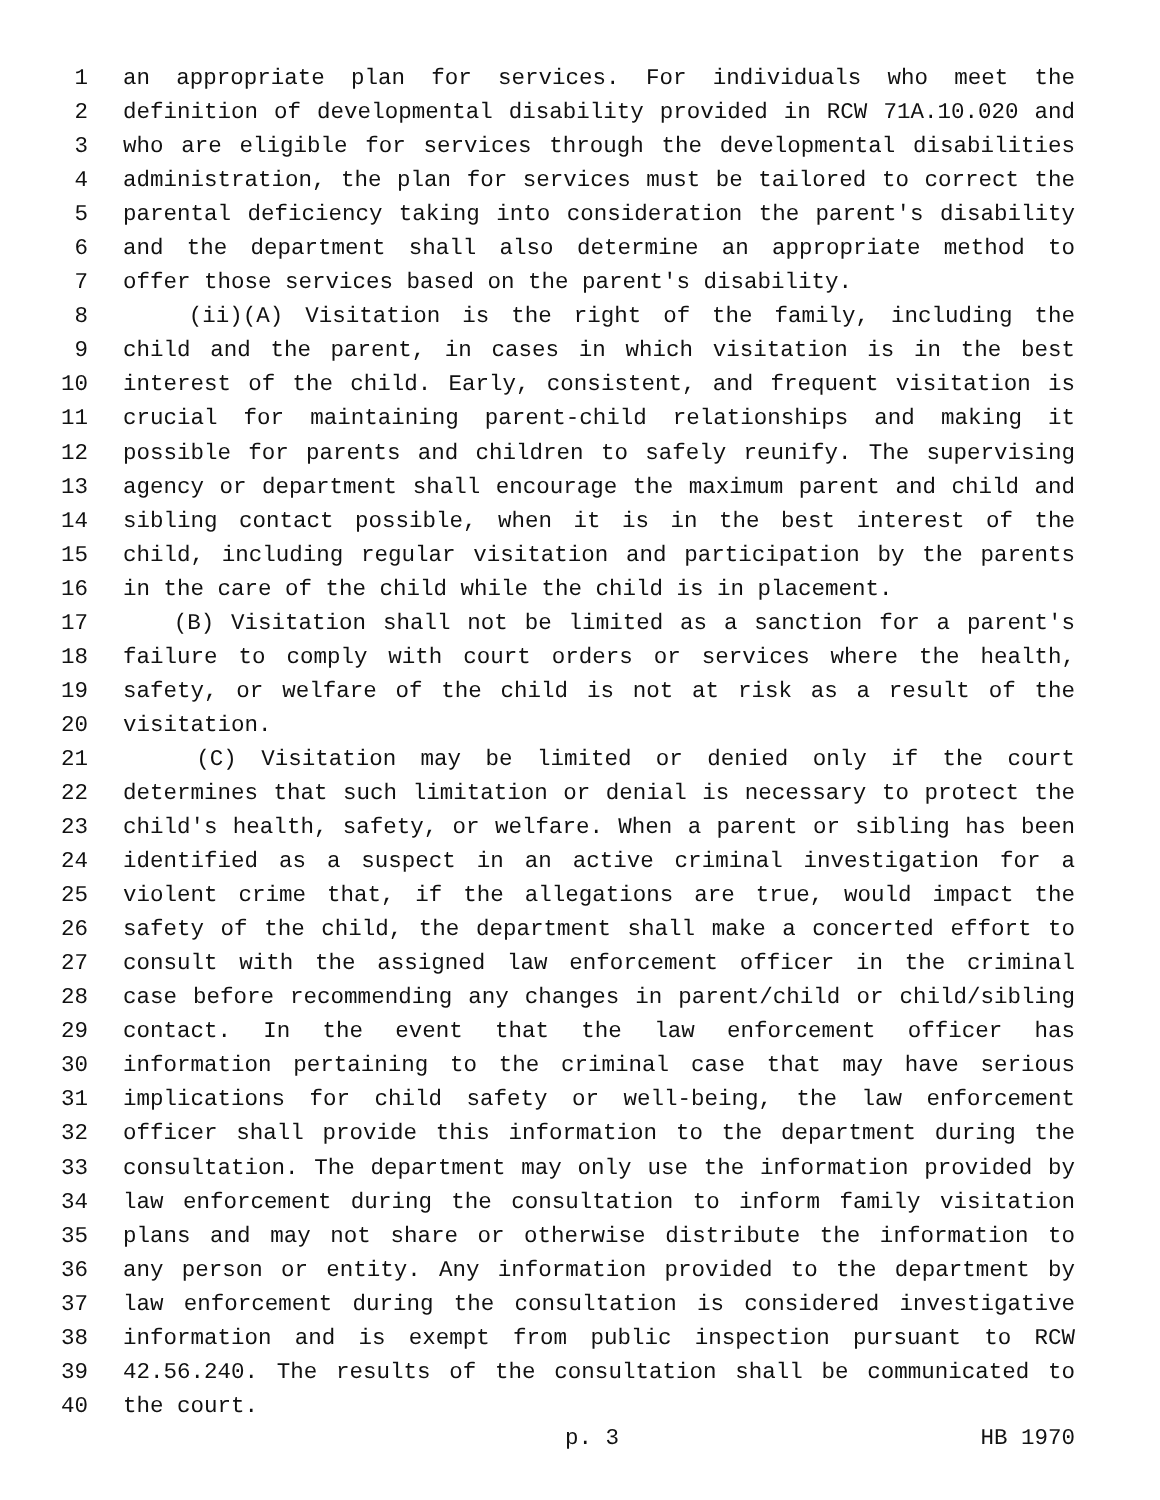1 an appropriate plan for services. For individuals who meet the
2 definition of developmental disability provided in RCW 71A.10.020 and
3 who are eligible for services through the developmental disabilities
4 administration, the plan for services must be tailored to correct the
5 parental deficiency taking into consideration the parent's disability
6 and the department shall also determine an appropriate method to
7 offer those services based on the parent's disability.
8 (ii)(A) Visitation is the right of the family, including the
9 child and the parent, in cases in which visitation is in the best
10 interest of the child. Early, consistent, and frequent visitation is
11 crucial for maintaining parent-child relationships and making it
12 possible for parents and children to safely reunify. The supervising
13 agency or department shall encourage the maximum parent and child and
14 sibling contact possible, when it is in the best interest of the
15 child, including regular visitation and participation by the parents
16 in the care of the child while the child is in placement.
17 (B) Visitation shall not be limited as a sanction for a parent's
18 failure to comply with court orders or services where the health,
19 safety, or welfare of the child is not at risk as a result of the
20 visitation.
21 (C) Visitation may be limited or denied only if the court
22 determines that such limitation or denial is necessary to protect the
23 child's health, safety, or welfare. When a parent or sibling has been
24 identified as a suspect in an active criminal investigation for a
25 violent crime that, if the allegations are true, would impact the
26 safety of the child, the department shall make a concerted effort to
27 consult with the assigned law enforcement officer in the criminal
28 case before recommending any changes in parent/child or child/sibling
29 contact. In the event that the law enforcement officer has
30 information pertaining to the criminal case that may have serious
31 implications for child safety or well-being, the law enforcement
32 officer shall provide this information to the department during the
33 consultation. The department may only use the information provided by
34 law enforcement during the consultation to inform family visitation
35 plans and may not share or otherwise distribute the information to
36 any person or entity. Any information provided to the department by
37 law enforcement during the consultation is considered investigative
38 information and is exempt from public inspection pursuant to RCW
39 42.56.240. The results of the consultation shall be communicated to
40 the court.
p. 3 HB 1970